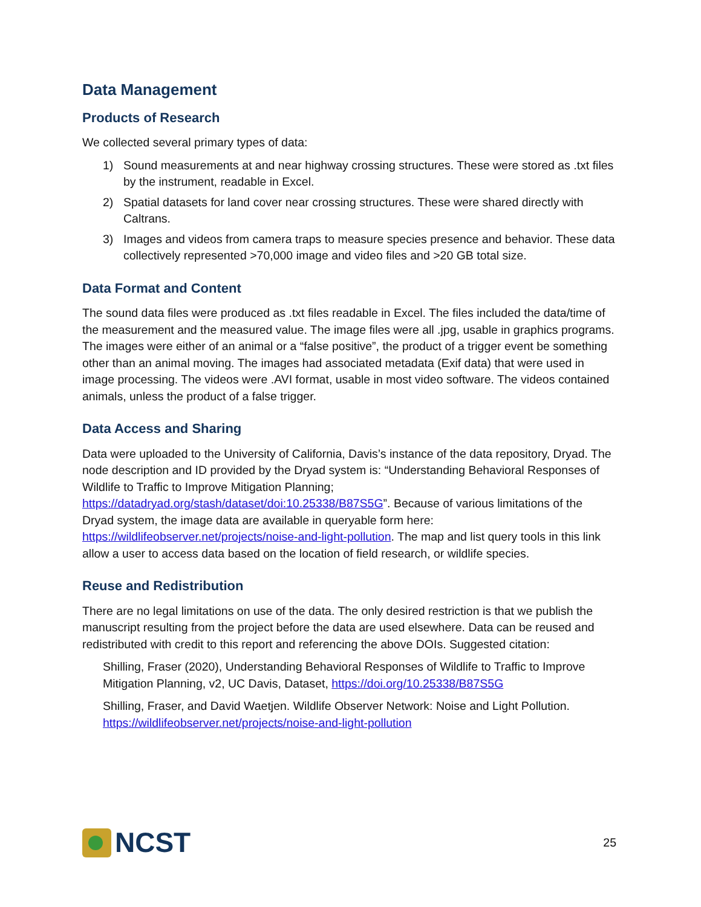Data Management
Products of Research
We collected several primary types of data:
1) Sound measurements at and near highway crossing structures. These were stored as .txt files by the instrument, readable in Excel.
2) Spatial datasets for land cover near crossing structures. These were shared directly with Caltrans.
3) Images and videos from camera traps to measure species presence and behavior. These data collectively represented >70,000 image and video files and >20 GB total size.
Data Format and Content
The sound data files were produced as .txt files readable in Excel. The files included the data/time of the measurement and the measured value. The image files were all .jpg, usable in graphics programs. The images were either of an animal or a “false positive”, the product of a trigger event be something other than an animal moving. The images had associated metadata (Exif data) that were used in image processing. The videos were .AVI format, usable in most video software. The videos contained animals, unless the product of a false trigger.
Data Access and Sharing
Data were uploaded to the University of California, Davis’s instance of the data repository, Dryad. The node description and ID provided by the Dryad system is: “Understanding Behavioral Responses of Wildlife to Traffic to Improve Mitigation Planning; https://datadryad.org/stash/dataset/doi:10.25338/B87S5G”. Because of various limitations of the Dryad system, the image data are available in queryable form here: https://wildlifeobserver.net/projects/noise-and-light-pollution. The map and list query tools in this link allow a user to access data based on the location of field research, or wildlife species.
Reuse and Redistribution
There are no legal limitations on use of the data. The only desired restriction is that we publish the manuscript resulting from the project before the data are used elsewhere. Data can be reused and redistributed with credit to this report and referencing the above DOIs. Suggested citation:
Shilling, Fraser (2020), Understanding Behavioral Responses of Wildlife to Traffic to Improve Mitigation Planning, v2, UC Davis, Dataset, https://doi.org/10.25338/B87S5G
Shilling, Fraser, and David Waetjen. Wildlife Observer Network: Noise and Light Pollution. https://wildlifeobserver.net/projects/noise-and-light-pollution
NCST
25